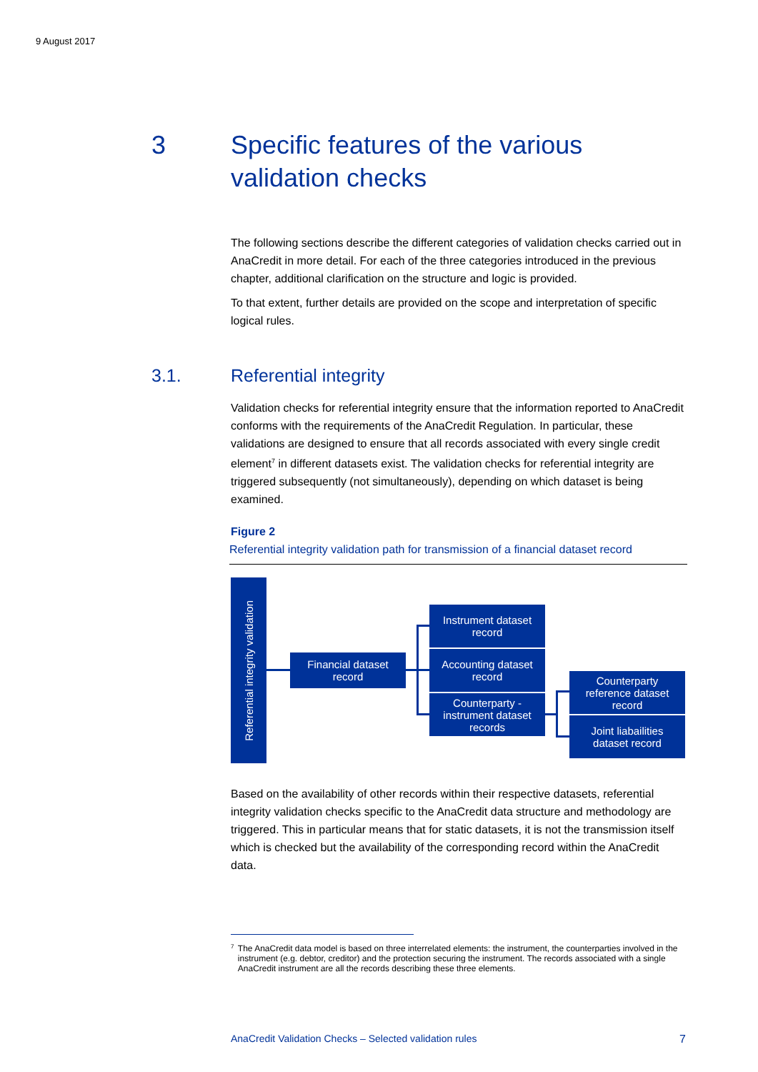9 August 2017
3 Specific features of the various
validation checks
The following sections describe the different categories of validation checks carried out in AnaCredit in more detail. For each of the three categories introduced in the previous chapter, additional clarification on the structure and logic is provided.
To that extent, further details are provided on the scope and interpretation of specific logical rules.
3.1. Referential integrity
Validation checks for referential integrity ensure that the information reported to AnaCredit conforms with the requirements of the AnaCredit Regulation. In particular, these validations are designed to ensure that all records associated with every single credit element<sup>7</sup> in different datasets exist. The validation checks for referential integrity are triggered subsequently (not simultaneously), depending on which dataset is being examined.
Figure 2
Referential integrity validation path for transmission of a financial dataset record
Referential integrity validation
Financial dataset
record
Instrument dataset
record
Accounting dataset
record
Counterparty -
instrument dataset
records
Counterparty
reference dataset
record
Joint liabailities
dataset record
Based on the availability of other records within their respective datasets, referential integrity validation checks specific to the AnaCredit data structure and methodology are triggered. This in particular means that for static datasets, it is not the transmission itself which is checked but the availability of the corresponding record within the AnaCredit data.
<sup>7</sup>
The AnaCredit data model is based on three interrelated elements: the instrument, the counterparties involved in the instrument (e.g. debtor, creditor) and the protection securing the instrument. The records associated with a single AnaCredit instrument are all the records describing these three elements.
AnaCredit Validation Checks – Selected validation rules 7